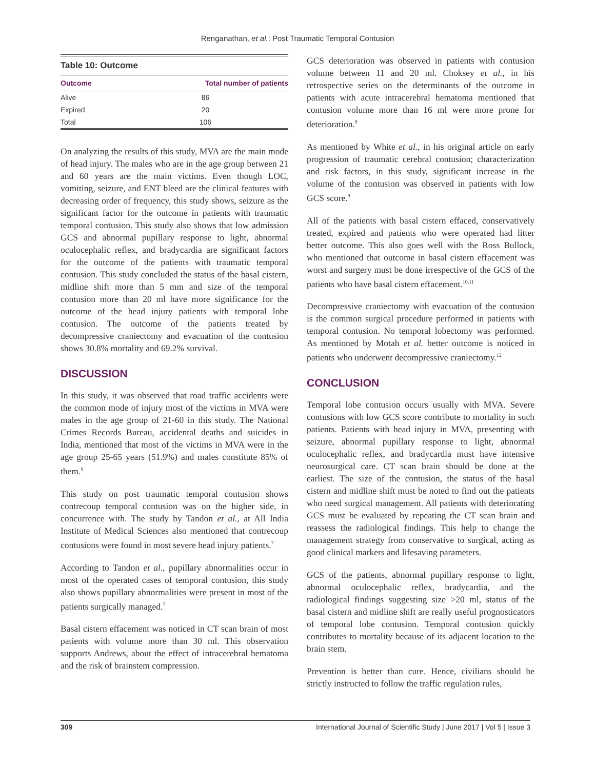Renganathan, et al.: Post Traumatic Temporal Contusion
Table 10: Outcome
| Outcome | Total number of patients |
| --- | --- |
| Alive | 86 |
| Expired | 20 |
| Total | 106 |
On analyzing the results of this study, MVA are the main mode of head injury. The males who are in the age group between 21 and 60 years are the main victims. Even though LOC, vomiting, seizure, and ENT bleed are the clinical features with decreasing order of frequency, this study shows, seizure as the significant factor for the outcome in patients with traumatic temporal contusion. This study also shows that low admission GCS and abnormal pupillary response to light, abnormal oculocephalic reflex, and bradycardia are significant factors for the outcome of the patients with traumatic temporal contusion. This study concluded the status of the basal cistern, midline shift more than 5 mm and size of the temporal contusion more than 20 ml have more significance for the outcome of the head injury patients with temporal lobe contusion. The outcome of the patients treated by decompressive craniectomy and evacuation of the contusion shows 30.8% mortality and 69.2% survival.
DISCUSSION
In this study, it was observed that road traffic accidents were the common mode of injury most of the victims in MVA were males in the age group of 21-60 in this study. The National Crimes Records Bureau, accidental deaths and suicides in India, mentioned that most of the victims in MVA were in the age group 25-65 years (51.9%) and males constitute 85% of them.<sup>6</sup>
This study on post traumatic temporal contusion shows contrecoup temporal contusion was on the higher side, in concurrence with. The study by Tandon et al., at All India Institute of Medical Sciences also mentioned that contrecoup contusions were found in most severe head injury patients.<sup>7</sup>
According to Tandon et al., pupillary abnormalities occur in most of the operated cases of temporal contusion, this study also shows pupillary abnormalities were present in most of the patients surgically managed.<sup>7</sup>
Basal cistern effacement was noticed in CT scan brain of most patients with volume more than 30 ml. This observation supports Andrews, about the effect of intracerebral hematoma and the risk of brainstem compression.
GCS deterioration was observed in patients with contusion volume between 11 and 20 ml. Choksey et al., in his retrospective series on the determinants of the outcome in patients with acute intracerebral hematoma mentioned that contusion volume more than 16 ml were more prone for deterioration.<sup>8</sup>
As mentioned by White et al., in his original article on early progression of traumatic cerebral contusion; characterization and risk factors, in this study, significant increase in the volume of the contusion was observed in patients with low GCS score.<sup>9</sup>
All of the patients with basal cistern effaced, conservatively treated, expired and patients who were operated had litter better outcome. This also goes well with the Ross Bullock, who mentioned that outcome in basal cistern effacement was worst and surgery must be done irrespective of the GCS of the patients who have basal cistern effacement.<sup>10,11</sup>
Decompressive craniectomy with evacuation of the contusion is the common surgical procedure performed in patients with temporal contusion. No temporal lobectomy was performed. As mentioned by Motah et al. better outcome is noticed in patients who underwent decompressive craniectomy.<sup>12</sup>
CONCLUSION
Temporal lobe contusion occurs usually with MVA. Severe contusions with low GCS score contribute to mortality in such patients. Patients with head injury in MVA, presenting with seizure, abnormal pupillary response to light, abnormal oculocephalic reflex, and bradycardia must have intensive neurosurgical care. CT scan brain should be done at the earliest. The size of the contusion, the status of the basal cistern and midline shift must be noted to find out the patients who need surgical management. All patients with deteriorating GCS must be evaluated by repeating the CT scan brain and reassess the radiological findings. This help to change the management strategy from conservative to surgical, acting as good clinical markers and lifesaving parameters.
GCS of the patients, abnormal pupillary response to light, abnormal oculocephalic reflex, bradycardia, and the radiological findings suggesting size >20 ml, status of the basal cistern and midline shift are really useful prognosticators of temporal lobe contusion. Temporal contusion quickly contributes to mortality because of its adjacent location to the brain stem.
Prevention is better than cure. Hence, civilians should be strictly instructed to follow the traffic regulation rules,
309 International Journal of Scientific Study | June 2017 | Vol 5 | Issue 3